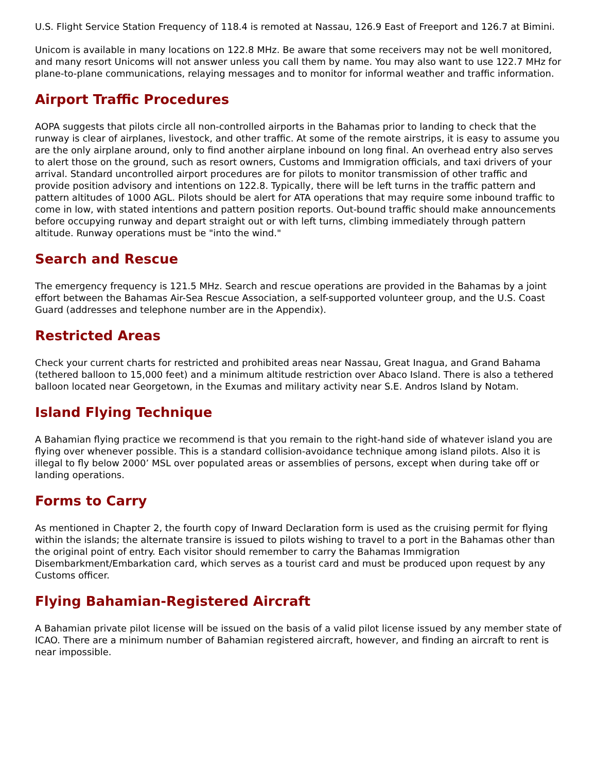U.S. Flight Service Station Frequency of 118.4 is remoted at Nassau, 126.9 East of Freeport and 126.7 at Bimini.
Unicom is available in many locations on 122.8 MHz. Be aware that some receivers may not be well monitored, and many resort Unicoms will not answer unless you call them by name. You may also want to use 122.7 MHz for plane-to-plane communications, relaying messages and to monitor for informal weather and traffic information.
Airport Traffic Procedures
AOPA suggests that pilots circle all non-controlled airports in the Bahamas prior to landing to check that the runway is clear of airplanes, livestock, and other traffic. At some of the remote airstrips, it is easy to assume you are the only airplane around, only to find another airplane inbound on long final. An overhead entry also serves to alert those on the ground, such as resort owners, Customs and Immigration officials, and taxi drivers of your arrival. Standard uncontrolled airport procedures are for pilots to monitor transmission of other traffic and provide position advisory and intentions on 122.8. Typically, there will be left turns in the traffic pattern and pattern altitudes of 1000 AGL. Pilots should be alert for ATA operations that may require some inbound traffic to come in low, with stated intentions and pattern position reports. Out-bound traffic should make announcements before occupying runway and depart straight out or with left turns, climbing immediately through pattern altitude. Runway operations must be "into the wind."
Search and Rescue
The emergency frequency is 121.5 MHz. Search and rescue operations are provided in the Bahamas by a joint effort between the Bahamas Air-Sea Rescue Association, a self-supported volunteer group, and the U.S. Coast Guard (addresses and telephone number are in the Appendix).
Restricted Areas
Check your current charts for restricted and prohibited areas near Nassau, Great Inagua, and Grand Bahama (tethered balloon to 15,000 feet) and a minimum altitude restriction over Abaco Island. There is also a tethered balloon located near Georgetown, in the Exumas and military activity near S.E. Andros Island by Notam.
Island Flying Technique
A Bahamian flying practice we recommend is that you remain to the right-hand side of whatever island you are flying over whenever possible. This is a standard collision-avoidance technique among island pilots. Also it is illegal to fly below 2000’ MSL over populated areas or assemblies of persons, except when during take off or landing operations.
Forms to Carry
As mentioned in Chapter 2, the fourth copy of Inward Declaration form is used as the cruising permit for flying within the islands; the alternate transire is issued to pilots wishing to travel to a port in the Bahamas other than the original point of entry. Each visitor should remember to carry the Bahamas Immigration Disembarkment/Embarkation card, which serves as a tourist card and must be produced upon request by any Customs officer.
Flying Bahamian-Registered Aircraft
A Bahamian private pilot license will be issued on the basis of a valid pilot license issued by any member state of ICAO. There are a minimum number of Bahamian registered aircraft, however, and finding an aircraft to rent is near impossible.